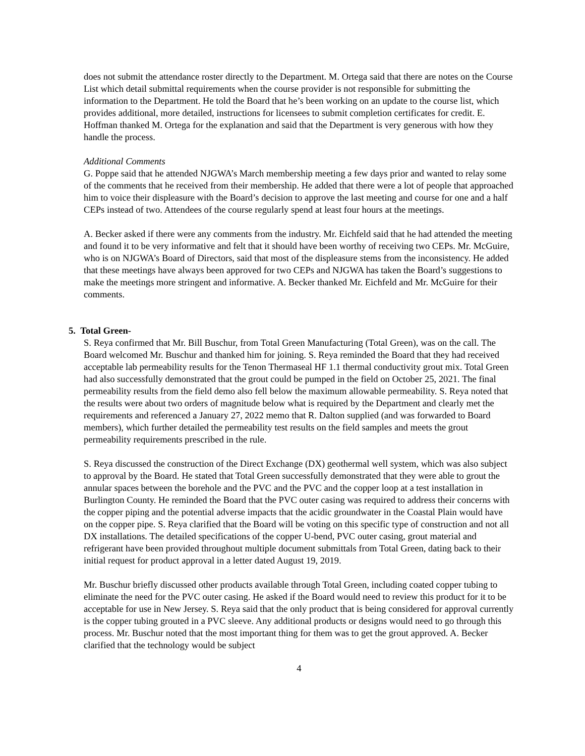does not submit the attendance roster directly to the Department. M. Ortega said that there are notes on the Course List which detail submittal requirements when the course provider is not responsible for submitting the information to the Department. He told the Board that he’s been working on an update to the course list, which provides additional, more detailed, instructions for licensees to submit completion certificates for credit. E. Hoffman thanked M. Ortega for the explanation and said that the Department is very generous with how they handle the process.
Additional Comments
G. Poppe said that he attended NJGWA’s March membership meeting a few days prior and wanted to relay some of the comments that he received from their membership. He added that there were a lot of people that approached him to voice their displeasure with the Board’s decision to approve the last meeting and course for one and a half CEPs instead of two. Attendees of the course regularly spend at least four hours at the meetings.
A. Becker asked if there were any comments from the industry. Mr. Eichfeld said that he had attended the meeting and found it to be very informative and felt that it should have been worthy of receiving two CEPs. Mr. McGuire, who is on NJGWA’s Board of Directors, said that most of the displeasure stems from the inconsistency. He added that these meetings have always been approved for two CEPs and NJGWA has taken the Board’s suggestions to make the meetings more stringent and informative. A. Becker thanked Mr. Eichfeld and Mr. McGuire for their comments.
5. Total Green-
S. Reya confirmed that Mr. Bill Buschur, from Total Green Manufacturing (Total Green), was on the call. The Board welcomed Mr. Buschur and thanked him for joining. S. Reya reminded the Board that they had received acceptable lab permeability results for the Tenon Thermaseal HF 1.1 thermal conductivity grout mix. Total Green had also successfully demonstrated that the grout could be pumped in the field on October 25, 2021. The final permeability results from the field demo also fell below the maximum allowable permeability. S. Reya noted that the results were about two orders of magnitude below what is required by the Department and clearly met the requirements and referenced a January 27, 2022 memo that R. Dalton supplied (and was forwarded to Board members), which further detailed the permeability test results on the field samples and meets the grout permeability requirements prescribed in the rule.
S. Reya discussed the construction of the Direct Exchange (DX) geothermal well system, which was also subject to approval by the Board. He stated that Total Green successfully demonstrated that they were able to grout the annular spaces between the borehole and the PVC and the PVC and the copper loop at a test installation in Burlington County. He reminded the Board that the PVC outer casing was required to address their concerns with the copper piping and the potential adverse impacts that the acidic groundwater in the Coastal Plain would have on the copper pipe. S. Reya clarified that the Board will be voting on this specific type of construction and not all DX installations. The detailed specifications of the copper U-bend, PVC outer casing, grout material and refrigerant have been provided throughout multiple document submittals from Total Green, dating back to their initial request for product approval in a letter dated August 19, 2019.
Mr. Buschur briefly discussed other products available through Total Green, including coated copper tubing to eliminate the need for the PVC outer casing. He asked if the Board would need to review this product for it to be acceptable for use in New Jersey. S. Reya said that the only product that is being considered for approval currently is the copper tubing grouted in a PVC sleeve. Any additional products or designs would need to go through this process. Mr. Buschur noted that the most important thing for them was to get the grout approved. A. Becker clarified that the technology would be subject
4